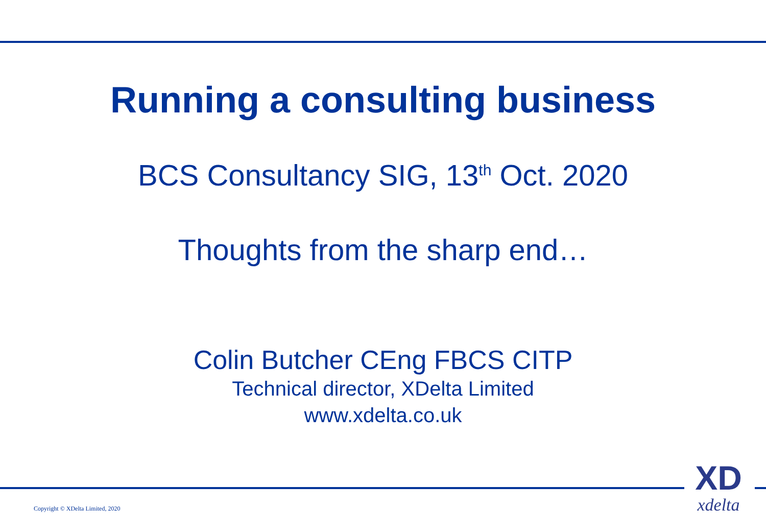Running a consulting business
BCS Consultancy SIG, 13<sup>th</sup> Oct. 2020
Thoughts from the sharp end…
Colin Butcher CEng FBCS CITP
Technical director, XDelta Limited
www.xdelta.co.uk
Copyright © XDelta Limited, 2020
XD
xdelta